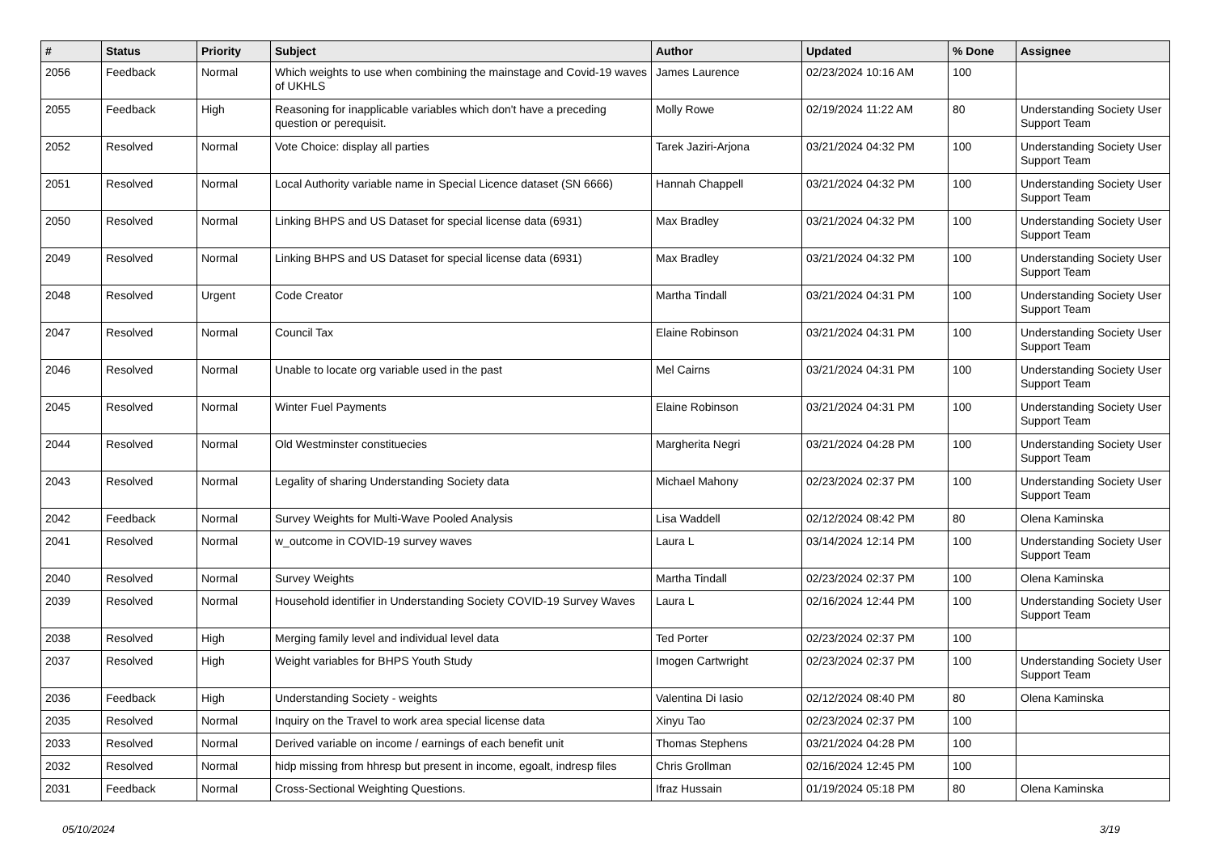| # | Status | Priority | Subject | Author | Updated | % Done | Assignee |
| --- | --- | --- | --- | --- | --- | --- | --- |
| 2056 | Feedback | Normal | Which weights to use when combining the mainstage and Covid-19 waves of UKHLS | James Laurence | 02/23/2024 10:16 AM | 100 | |
| 2055 | Feedback | High | Reasoning for inapplicable variables which don't have a preceding question or perequisit. | Molly Rowe | 02/19/2024 11:22 AM | 80 | Understanding Society User Support Team |
| 2052 | Resolved | Normal | Vote Choice: display all parties | Tarek Jaziri-Arjona | 03/21/2024 04:32 PM | 100 | Understanding Society User Support Team |
| 2051 | Resolved | Normal | Local Authority variable name in Special Licence dataset (SN 6666) | Hannah Chappell | 03/21/2024 04:32 PM | 100 | Understanding Society User Support Team |
| 2050 | Resolved | Normal | Linking BHPS and US Dataset for special license data (6931) | Max Bradley | 03/21/2024 04:32 PM | 100 | Understanding Society User Support Team |
| 2049 | Resolved | Normal | Linking BHPS and US Dataset for special license data (6931) | Max Bradley | 03/21/2024 04:32 PM | 100 | Understanding Society User Support Team |
| 2048 | Resolved | Urgent | Code Creator | Martha Tindall | 03/21/2024 04:31 PM | 100 | Understanding Society User Support Team |
| 2047 | Resolved | Normal | Council Tax | Elaine Robinson | 03/21/2024 04:31 PM | 100 | Understanding Society User Support Team |
| 2046 | Resolved | Normal | Unable to locate org variable used in the past | Mel Cairns | 03/21/2024 04:31 PM | 100 | Understanding Society User Support Team |
| 2045 | Resolved | Normal | Winter Fuel Payments | Elaine Robinson | 03/21/2024 04:31 PM | 100 | Understanding Society User Support Team |
| 2044 | Resolved | Normal | Old Westminster constituecies | Margherita Negri | 03/21/2024 04:28 PM | 100 | Understanding Society User Support Team |
| 2043 | Resolved | Normal | Legality of sharing Understanding Society data | Michael Mahony | 02/23/2024 02:37 PM | 100 | Understanding Society User Support Team |
| 2042 | Feedback | Normal | Survey Weights for Multi-Wave Pooled Analysis | Lisa Waddell | 02/12/2024 08:42 PM | 80 | Olena Kaminska |
| 2041 | Resolved | Normal | w_outcome in COVID-19 survey waves | Laura L | 03/14/2024 12:14 PM | 100 | Understanding Society User Support Team |
| 2040 | Resolved | Normal | Survey Weights | Martha Tindall | 02/23/2024 02:37 PM | 100 | Olena Kaminska |
| 2039 | Resolved | Normal | Household identifier in Understanding Society COVID-19 Survey Waves | Laura L | 02/16/2024 12:44 PM | 100 | Understanding Society User Support Team |
| 2038 | Resolved | High | Merging family level and individual level data | Ted Porter | 02/23/2024 02:37 PM | 100 | |
| 2037 | Resolved | High | Weight variables for BHPS Youth Study | Imogen Cartwright | 02/23/2024 02:37 PM | 100 | Understanding Society User Support Team |
| 2036 | Feedback | High | Understanding Society - weights | Valentina Di Iasio | 02/12/2024 08:40 PM | 80 | Olena Kaminska |
| 2035 | Resolved | Normal | Inquiry on the Travel to work area special license data | Xinyu Tao | 02/23/2024 02:37 PM | 100 | |
| 2033 | Resolved | Normal | Derived variable on income / earnings of each benefit unit | Thomas Stephens | 03/21/2024 04:28 PM | 100 | |
| 2032 | Resolved | Normal | hidp missing from hhresp but present in income, egoalt, indresp files | Chris Grollman | 02/16/2024 12:45 PM | 100 | |
| 2031 | Feedback | Normal | Cross-Sectional Weighting Questions. | Ifraz Hussain | 01/19/2024 05:18 PM | 80 | Olena Kaminska |
05/10/2024 3/19